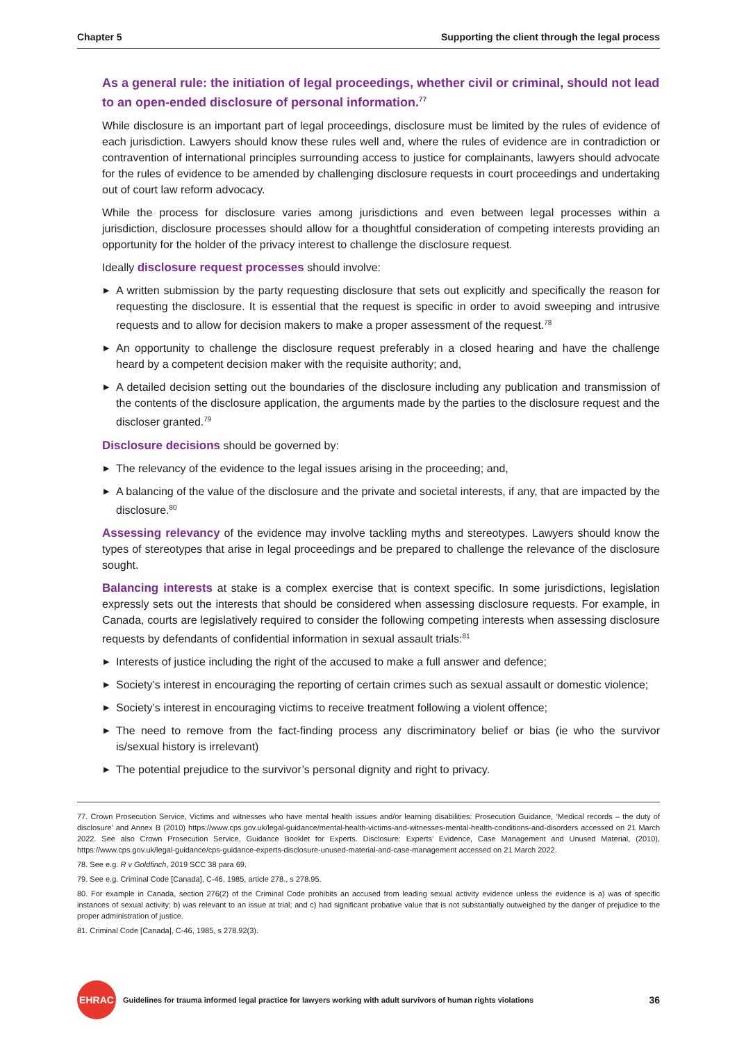Chapter 5 Supporting the client through the legal process
As a general rule: the initiation of legal proceedings, whether civil or criminal, should not lead to an open-ended disclosure of personal information.<sup>77</sup>
While disclosure is an important part of legal proceedings, disclosure must be limited by the rules of evidence of each jurisdiction. Lawyers should know these rules well and, where the rules of evidence are in contradiction or contravention of international principles surrounding access to justice for complainants, lawyers should advocate for the rules of evidence to be amended by challenging disclosure requests in court proceedings and undertaking out of court law reform advocacy.
While the process for disclosure varies among jurisdictions and even between legal processes within a jurisdiction, disclosure processes should allow for a thoughtful consideration of competing interests providing an opportunity for the holder of the privacy interest to challenge the disclosure request.
Ideally disclosure request processes should involve:
▶ A written submission by the party requesting disclosure that sets out explicitly and specifically the reason for requesting the disclosure. It is essential that the request is specific in order to avoid sweeping and intrusive requests and to allow for decision makers to make a proper assessment of the request.<sup>78</sup>
▶ An opportunity to challenge the disclosure request preferably in a closed hearing and have the challenge heard by a competent decision maker with the requisite authority; and,
▶ A detailed decision setting out the boundaries of the disclosure including any publication and transmission of the contents of the disclosure application, the arguments made by the parties to the disclosure request and the discloser granted.<sup>79</sup>
Disclosure decisions should be governed by:
▶ The relevancy of the evidence to the legal issues arising in the proceeding; and,
▶ A balancing of the value of the disclosure and the private and societal interests, if any, that are impacted by the disclosure.<sup>80</sup>
Assessing relevancy of the evidence may involve tackling myths and stereotypes. Lawyers should know the types of stereotypes that arise in legal proceedings and be prepared to challenge the relevance of the disclosure sought.
Balancing interests at stake is a complex exercise that is context specific. In some jurisdictions, legislation expressly sets out the interests that should be considered when assessing disclosure requests. For example, in Canada, courts are legislatively required to consider the following competing interests when assessing disclosure requests by defendants of confidential information in sexual assault trials:<sup>81</sup>
▶ Interests of justice including the right of the accused to make a full answer and defence;
▶ Society’s interest in encouraging the reporting of certain crimes such as sexual assault or domestic violence;
▶ Society’s interest in encouraging victims to receive treatment following a violent offence;
▶ The need to remove from the fact-finding process any discriminatory belief or bias (ie who the survivor is/sexual history is irrelevant)
▶ The potential prejudice to the survivor’s personal dignity and right to privacy.
77. Crown Prosecution Service, Victims and witnesses who have mental health issues and/or learning disabilities: Prosecution Guidance, ‘Medical records – the duty of disclosure’ and Annex B (2010) https://www.cps.gov.uk/legal-guidance/mental-health-victims-and-witnesses-mental-health-conditions-and-disorders accessed on 21 March 2022. See also Crown Prosecution Service, Guidance Booklet for Experts. Disclosure: Experts’ Evidence, Case Management and Unused Material, (2010), https://www.cps.gov.uk/legal-guidance/cps-guidance-experts-disclosure-unused-material-and-case-management accessed on 21 March 2022.
78. See e.g. R v Goldfinch, 2019 SCC 38 para 69.
79. See e.g. Criminal Code [Canada], C-46, 1985, article 278., s 278.95.
80. For example in Canada, section 276(2) of the Criminal Code prohibits an accused from leading sexual activity evidence unless the evidence is a) was of specific instances of sexual activity; b) was relevant to an issue at trial; and c) had significant probative value that is not substantially outweighed by the danger of prejudice to the proper administration of justice.
81. Criminal Code [Canada], C-46, 1985, s 278.92(3).
EHRAC
Guidelines for trauma informed legal practice for lawyers working with adult survivors of human rights violations 36